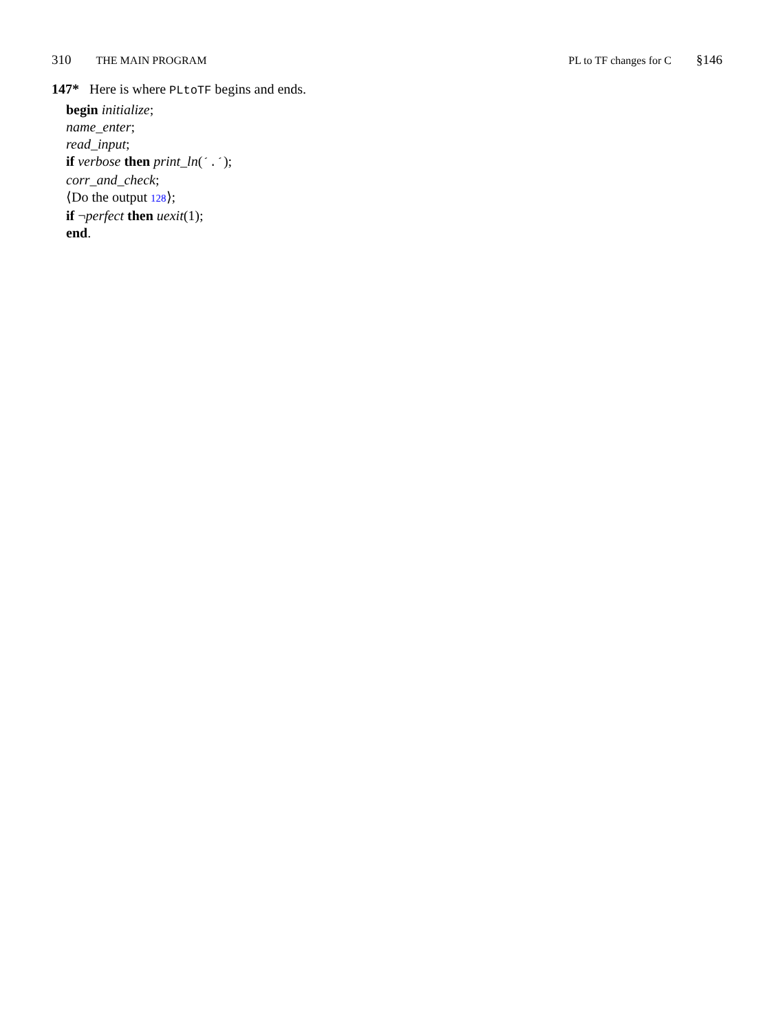310 THE MAIN PROGRAM PL to TF changes for C §146
147* Here is where PLtoTF begins and ends.
begin initialize;
name_enter;
read_input;
if verbose then print_ln(´.´);
corr_and_check;
⟨Do the output 128⟩;
if ¬perfect then uexit(1);
end.